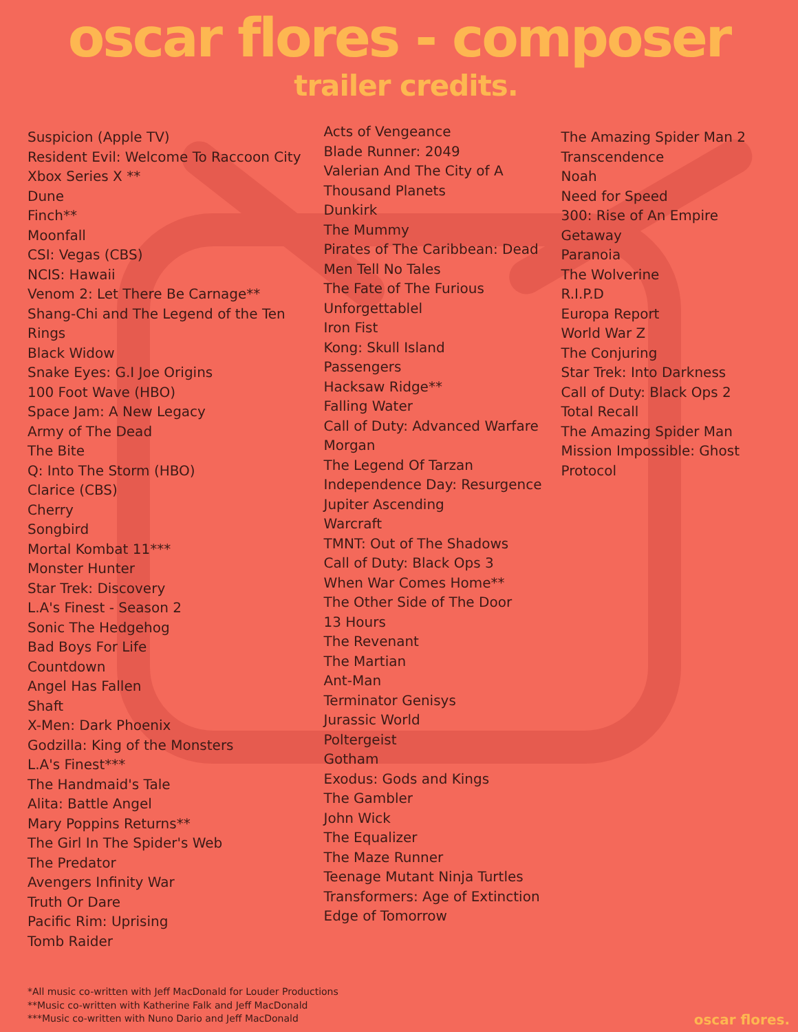oscar flores - composer
trailer credits.
Suspicion (Apple TV)
Resident Evil: Welcome To Raccoon City
Xbox Series X **
Dune
Finch**
Moonfall
CSI: Vegas (CBS)
NCIS: Hawaii
Venom 2: Let There Be Carnage**
Shang-Chi and The Legend of the Ten Rings
Black Widow
Snake Eyes: G.I Joe Origins
100 Foot Wave (HBO)
Space Jam: A New Legacy
Army of The Dead
The Bite
Q: Into The Storm (HBO)
Clarice (CBS)
Cherry
Songbird
Mortal Kombat 11***
Monster Hunter
Star Trek: Discovery
L.A's Finest - Season 2
Sonic The Hedgehog
Bad Boys For Life
Countdown
Angel Has Fallen
Shaft
X-Men: Dark Phoenix
Godzilla: King of the Monsters
L.A's Finest***
The Handmaid's Tale
Alita: Battle Angel
Mary Poppins Returns**
The Girl In The Spider's Web
The Predator
Avengers Infinity War
Truth Or Dare
Pacific Rim: Uprising
Tomb Raider
Acts of Vengeance
Blade Runner: 2049
Valerian And The City of A
Thousand Planets
Dunkirk
The Mummy
Pirates of The Caribbean: Dead
Men Tell No Tales
The Fate of The Furious
Unforgettablel
Iron Fist
Kong: Skull Island
Passengers
Hacksaw Ridge**
Falling Water
Call of Duty: Advanced Warfare
Morgan
The Legend Of Tarzan
Independence Day: Resurgence
Jupiter Ascending
Warcraft
TMNT: Out of The Shadows
Call of Duty: Black Ops 3
When War Comes Home**
The Other Side of The Door
13 Hours
The Revenant
The Martian
Ant-Man
Terminator Genisys
Jurassic World
Poltergeist
Gotham
Exodus: Gods and Kings
The Gambler
John Wick
The Equalizer
The Maze Runner
Teenage Mutant Ninja Turtles
Transformers: Age of Extinction
Edge of Tomorrow
The Amazing Spider Man 2
Transcendence
Noah
Need for Speed
300: Rise of An Empire
Getaway
Paranoia
The Wolverine
R.I.P.D
Europa Report
World War Z
The Conjuring
Star Trek: Into Darkness
Call of Duty: Black Ops 2
Total Recall
The Amazing Spider Man
Mission Impossible: Ghost Protocol
*All music co-written with Jeff MacDonald for Louder Productions
**Music co-written with Katherine Falk and Jeff MacDonald
***Music co-written with Nuno Dario and Jeff MacDonald
oscar flores.